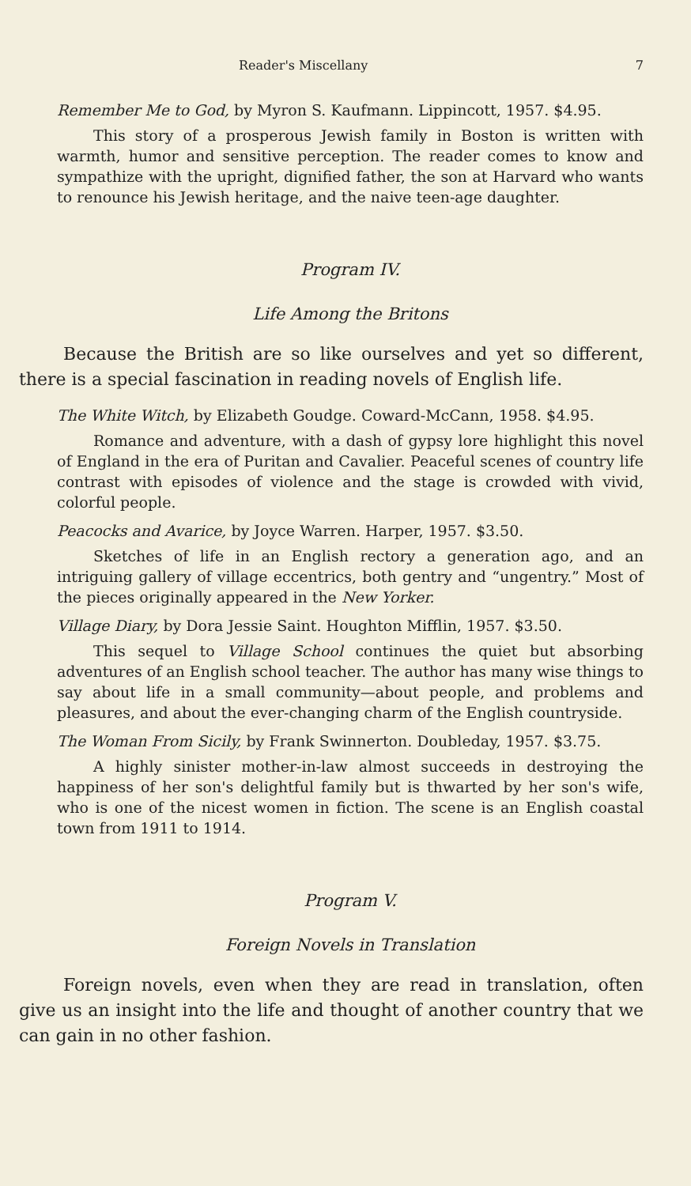Reader's Miscellany 7
Remember Me to God, by Myron S. Kaufmann. Lippincott, 1957. $4.95.
This story of a prosperous Jewish family in Boston is written with warmth, humor and sensitive perception. The reader comes to know and sympathize with the upright, dignified father, the son at Harvard who wants to renounce his Jewish heritage, and the naive teen-age daughter.
Program IV.
Life Among the Britons
Because the British are so like ourselves and yet so different, there is a special fascination in reading novels of English life.
The White Witch, by Elizabeth Goudge. Coward-McCann, 1958. $4.95.
Romance and adventure, with a dash of gypsy lore highlight this novel of England in the era of Puritan and Cavalier. Peaceful scenes of country life contrast with episodes of violence and the stage is crowded with vivid, colorful people.
Peacocks and Avarice, by Joyce Warren. Harper, 1957. $3.50.
Sketches of life in an English rectory a generation ago, and an intriguing gallery of village eccentrics, both gentry and “ungentry.” Most of the pieces originally appeared in the New Yorker.
Village Diary, by Dora Jessie Saint. Houghton Mifflin, 1957. $3.50.
This sequel to Village School continues the quiet but absorbing adventures of an English school teacher. The author has many wise things to say about life in a small community—about people, and problems and pleasures, and about the ever-changing charm of the English countryside.
The Woman From Sicily, by Frank Swinnerton. Doubleday, 1957. $3.75.
A highly sinister mother-in-law almost succeeds in destroying the happiness of her son's delightful family but is thwarted by her son's wife, who is one of the nicest women in fiction. The scene is an English coastal town from 1911 to 1914.
Program V.
Foreign Novels in Translation
Foreign novels, even when they are read in translation, often give us an insight into the life and thought of another country that we can gain in no other fashion.